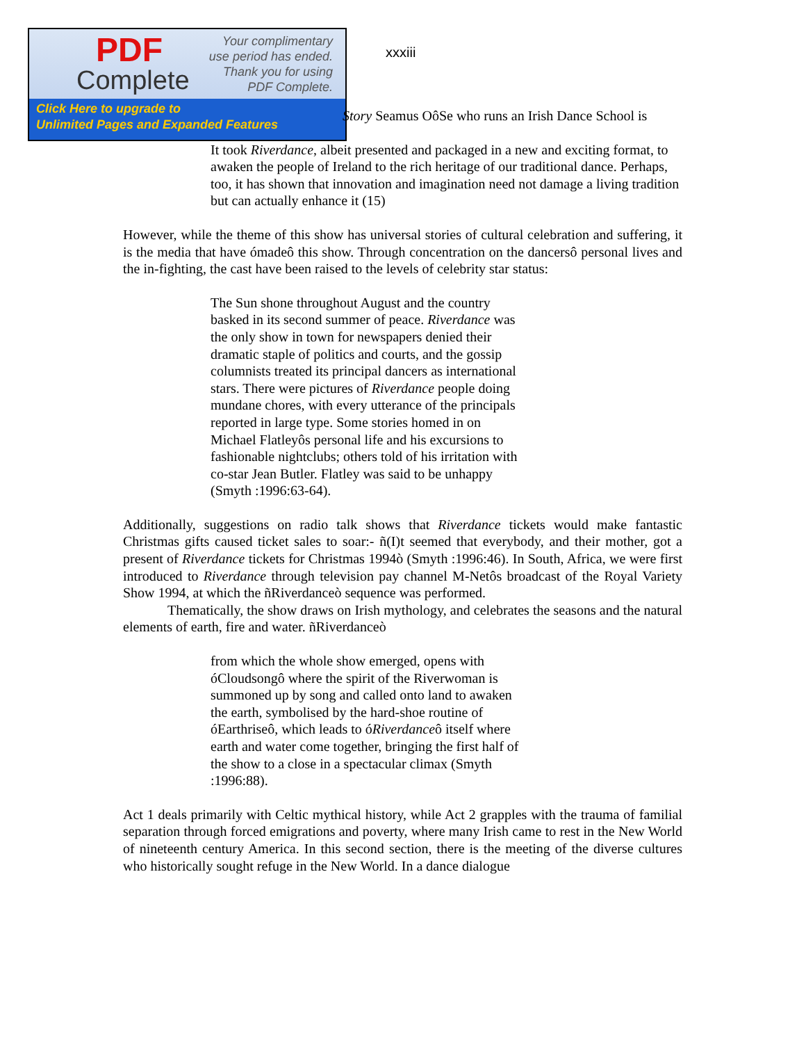PDF
Complete
Your complimentary
use period has ended.
Thank you for using
PDF Complete.
Click Here to upgrade to
Unlimited Pages and Expanded Features
xxxiii
Story Seamus OôSe who runs an Irish Dance School is
It took Riverdance, albeit presented and packaged in a new and exciting format, to awaken the people of Ireland to the rich heritage of our traditional dance. Perhaps, too, it has shown that innovation and imagination need not damage a living tradition but can actually enhance it (15)
However, while the theme of this show has universal stories of cultural celebration and suffering, it is the media that have ómadeô this show. Through concentration on the dancersô personal lives and the in-fighting, the cast have been raised to the levels of celebrity star status:
The Sun shone throughout August and the country basked in its second summer of peace. Riverdance was the only show in town for newspapers denied their dramatic staple of politics and courts, and the gossip columnists treated its principal dancers as international stars. There were pictures of Riverdance people doing mundane chores, with every utterance of the principals reported in large type. Some stories homed in on Michael Flatleyôs personal life and his excursions to fashionable nightclubs; others told of his irritation with co-star Jean Butler. Flatley was said to be unhappy (Smyth :1996:63-64).
Additionally, suggestions on radio talk shows that Riverdance tickets would make fantastic Christmas gifts caused ticket sales to soar:- ñ(I)t seemed that everybody, and their mother, got a present of Riverdance tickets for Christmas 1994ò (Smyth :1996:46). In South, Africa, we were first introduced to Riverdance through television pay channel M-Netôs broadcast of the Royal Variety Show 1994, at which the ñRiverdanceò sequence was performed.
Thematically, the show draws on Irish mythology, and celebrates the seasons and the natural elements of earth, fire and water. ñRiverdanceò
from which the whole show emerged, opens with óCloudsongô where the spirit of the Riverwoman is summoned up by song and called onto land to awaken the earth, symbolised by the hard-shoe routine of óEarthriseô, which leads to óRiverdanceô itself where earth and water come together, bringing the first half of the show to a close in a spectacular climax (Smyth :1996:88).
Act 1 deals primarily with Celtic mythical history, while Act 2 grapples with the trauma of familial separation through forced emigrations and poverty, where many Irish came to rest in the New World of nineteenth century America. In this second section, there is the meeting of the diverse cultures who historically sought refuge in the New World. In a dance dialogue